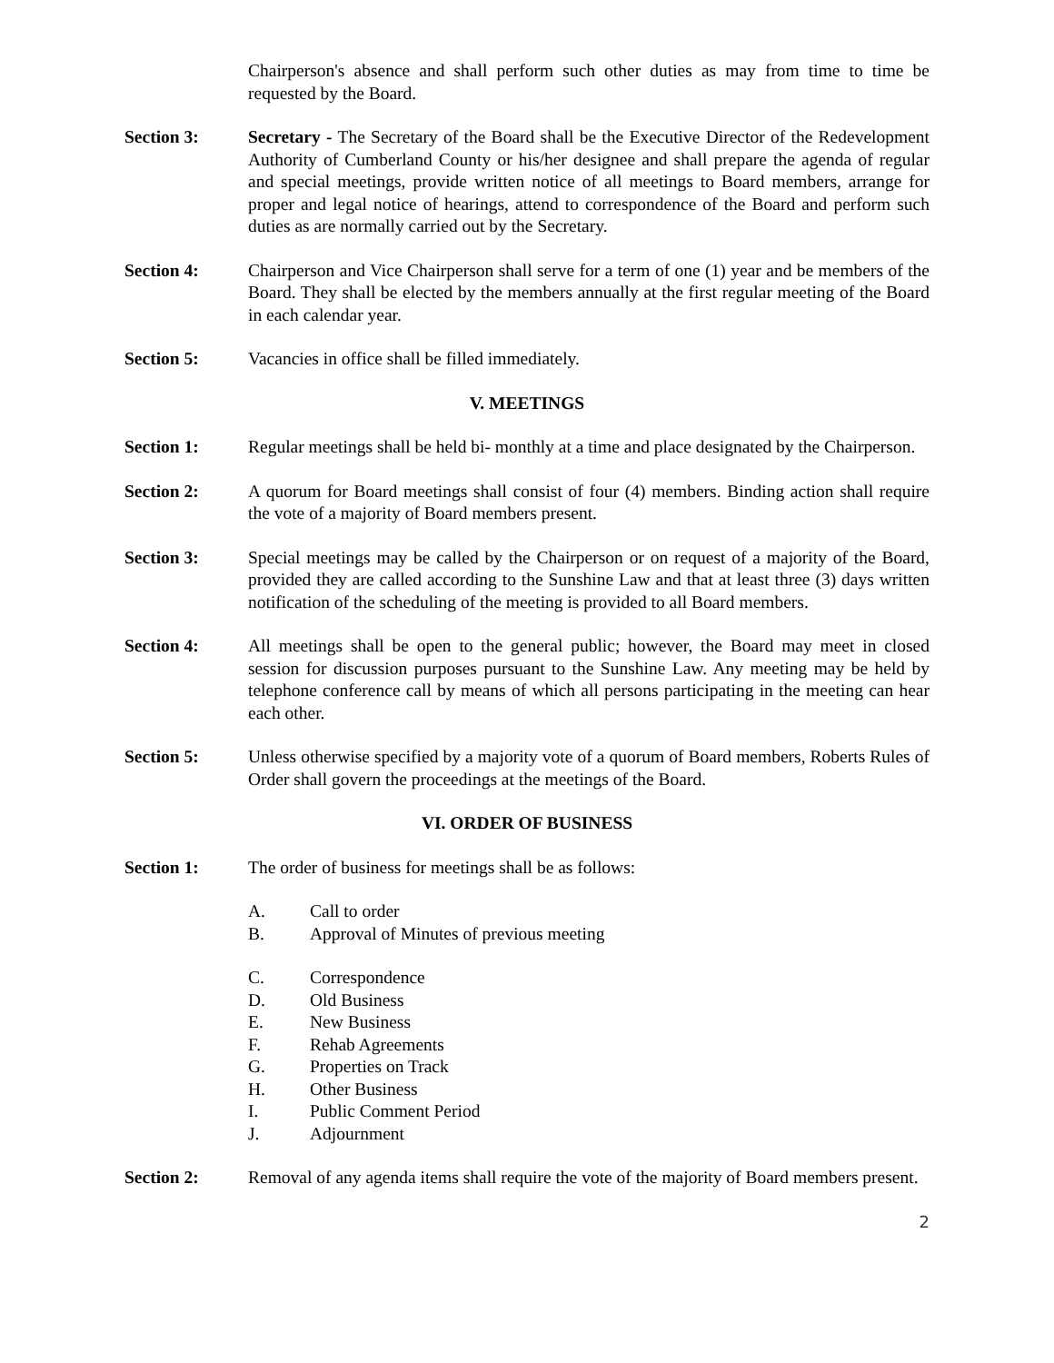Chairperson's absence and shall perform such other duties as may from time to time be requested by the Board.
Section 3: Secretary - The Secretary of the Board shall be the Executive Director of the Redevelopment Authority of Cumberland County or his/her designee and shall prepare the agenda of regular and special meetings, provide written notice of all meetings to Board members, arrange for proper and legal notice of hearings, attend to correspondence of the Board and perform such duties as are normally carried out by the Secretary.
Section 4: Chairperson and Vice Chairperson shall serve for a term of one (1) year and be members of the Board. They shall be elected by the members annually at the first regular meeting of the Board in each calendar year.
Section 5: Vacancies in office shall be filled immediately.
V. MEETINGS
Section 1: Regular meetings shall be held bi- monthly at a time and place designated by the Chairperson.
Section 2: A quorum for Board meetings shall consist of four (4) members. Binding action shall require the vote of a majority of Board members present.
Section 3: Special meetings may be called by the Chairperson or on request of a majority of the Board, provided they are called according to the Sunshine Law and that at least three (3) days written notification of the scheduling of the meeting is provided to all Board members.
Section 4: All meetings shall be open to the general public; however, the Board may meet in closed session for discussion purposes pursuant to the Sunshine Law. Any meeting may be held by telephone conference call by means of which all persons participating in the meeting can hear each other.
Section 5: Unless otherwise specified by a majority vote of a quorum of Board members, Roberts Rules of Order shall govern the proceedings at the meetings of the Board.
VI. ORDER OF BUSINESS
Section 1: The order of business for meetings shall be as follows:
A. Call to order
B. Approval of Minutes of previous meeting
C. Correspondence
D. Old Business
E. New Business
F. Rehab Agreements
G. Properties on Track
H. Other Business
I. Public Comment Period
J. Adjournment
Section 2: Removal of any agenda items shall require the vote of the majority of Board members present.
2